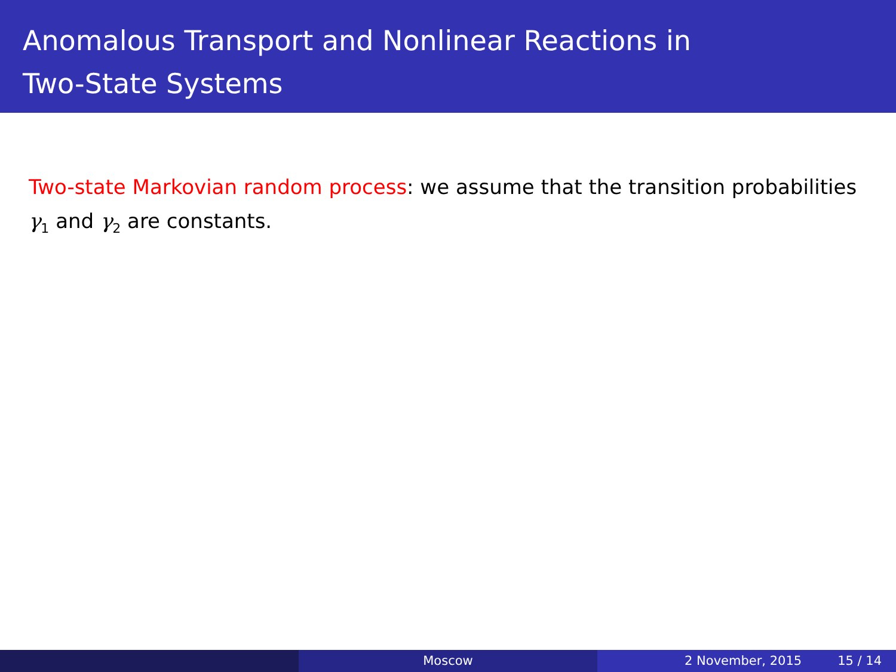Anomalous Transport and Nonlinear Reactions in
Two-State Systems
Two-state Markovian random process: we assume that the transition probabilities γ<sub>1</sub> and γ<sub>2</sub> are constants.
Moscow 2 November, 2015 15 / 14